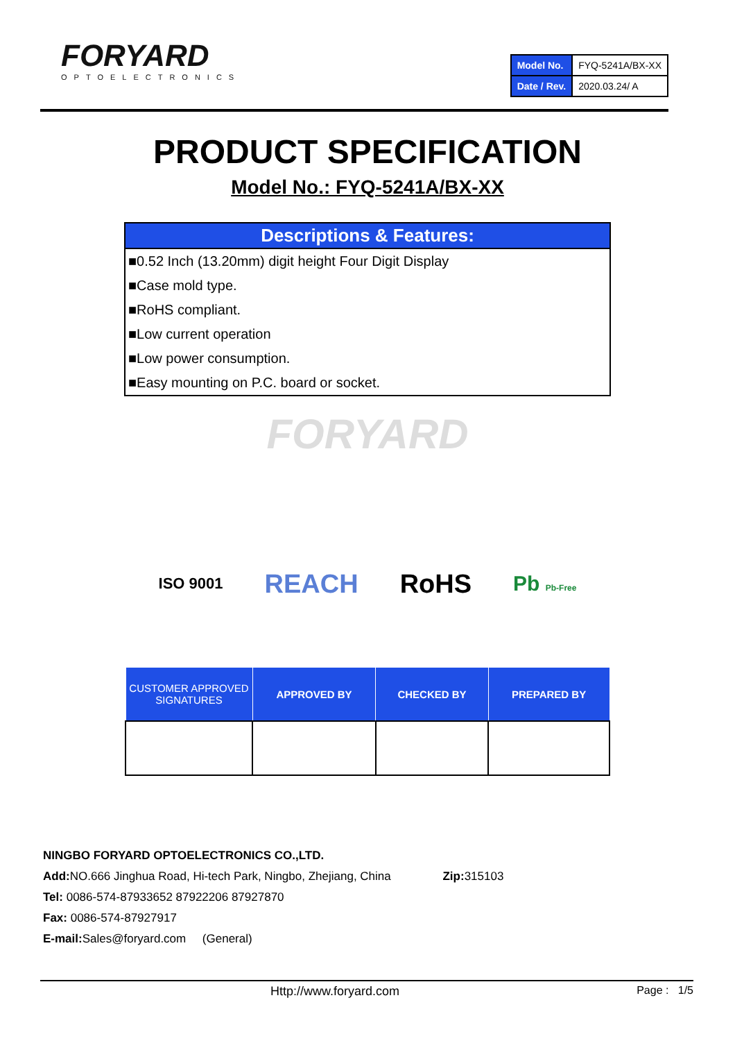FORYARD
OPTOELECTRONICS
| Model No. | FYQ-5241A/BX-XX |
| Date / Rev. | 2020.03.24/ A |
PRODUCT SPECIFICATION
Model No.: FYQ-5241A/BX-XX
Descriptions & Features:
■0.52 Inch (13.20mm) digit height Four Digit Display
■Case mold type.
■RoHS compliant.
■Low current operation
■Low power consumption.
■Easy mounting on P.C. board or socket.
FORYARD
ISO 9001 REACH RoHS Pb Pb-Free
| CUSTOMER APPROVED SIGNATURES | APPROVED BY | CHECKED BY | PREPARED BY |
| --- | --- | --- | --- |
NINGBO FORYARD OPTOELECTRONICS CO.,LTD.
Add: NO.666 Jinghua Road, Hi-tech Park, Ningbo, Zhejiang, China Zip: 315103
Tel: 0086-574-87933652 87922206 87927870
Fax: 0086-574-87927917
E-mail: Sales@foryard.com (General)
Http://www.foryard.com Page : 1/5